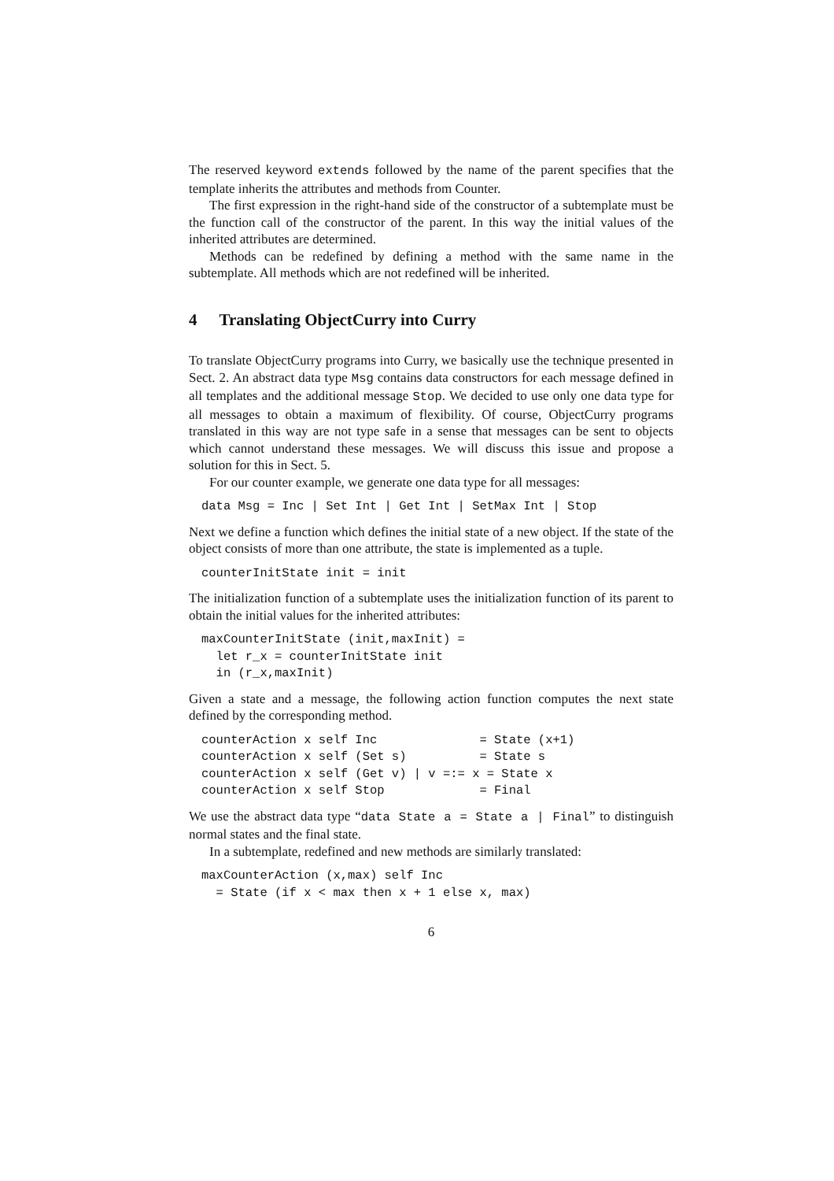The reserved keyword extends followed by the name of the parent specifies that the template inherits the attributes and methods from Counter.
The first expression in the right-hand side of the constructor of a subtemplate must be the function call of the constructor of the parent. In this way the initial values of the inherited attributes are determined.
Methods can be redefined by defining a method with the same name in the subtemplate. All methods which are not redefined will be inherited.
4 Translating ObjectCurry into Curry
To translate ObjectCurry programs into Curry, we basically use the technique presented in Sect. 2. An abstract data type Msg contains data constructors for each message defined in all templates and the additional message Stop. We decided to use only one data type for all messages to obtain a maximum of flexibility. Of course, ObjectCurry programs translated in this way are not type safe in a sense that messages can be sent to objects which cannot understand these messages. We will discuss this issue and propose a solution for this in Sect. 5.
For our counter example, we generate one data type for all messages:
data Msg = Inc | Set Int | Get Int | SetMax Int | Stop
Next we define a function which defines the initial state of a new object. If the state of the object consists of more than one attribute, the state is implemented as a tuple.
counterInitState init = init
The initialization function of a subtemplate uses the initialization function of its parent to obtain the initial values for the inherited attributes:
maxCounterInitState (init,maxInit) =
  let r_x = counterInitState init
  in (r_x,maxInit)
Given a state and a message, the following action function computes the next state defined by the corresponding method.
counterAction x self Inc              = State (x+1)
counterAction x self (Set s)          = State s
counterAction x self (Get v) | v =:= x = State x
counterAction x self Stop             = Final
We use the abstract data type “data State a = State a | Final” to distinguish normal states and the final state.
In a subtemplate, redefined and new methods are similarly translated:
maxCounterAction (x,max) self Inc
  = State (if x < max then x + 1 else x, max)
6